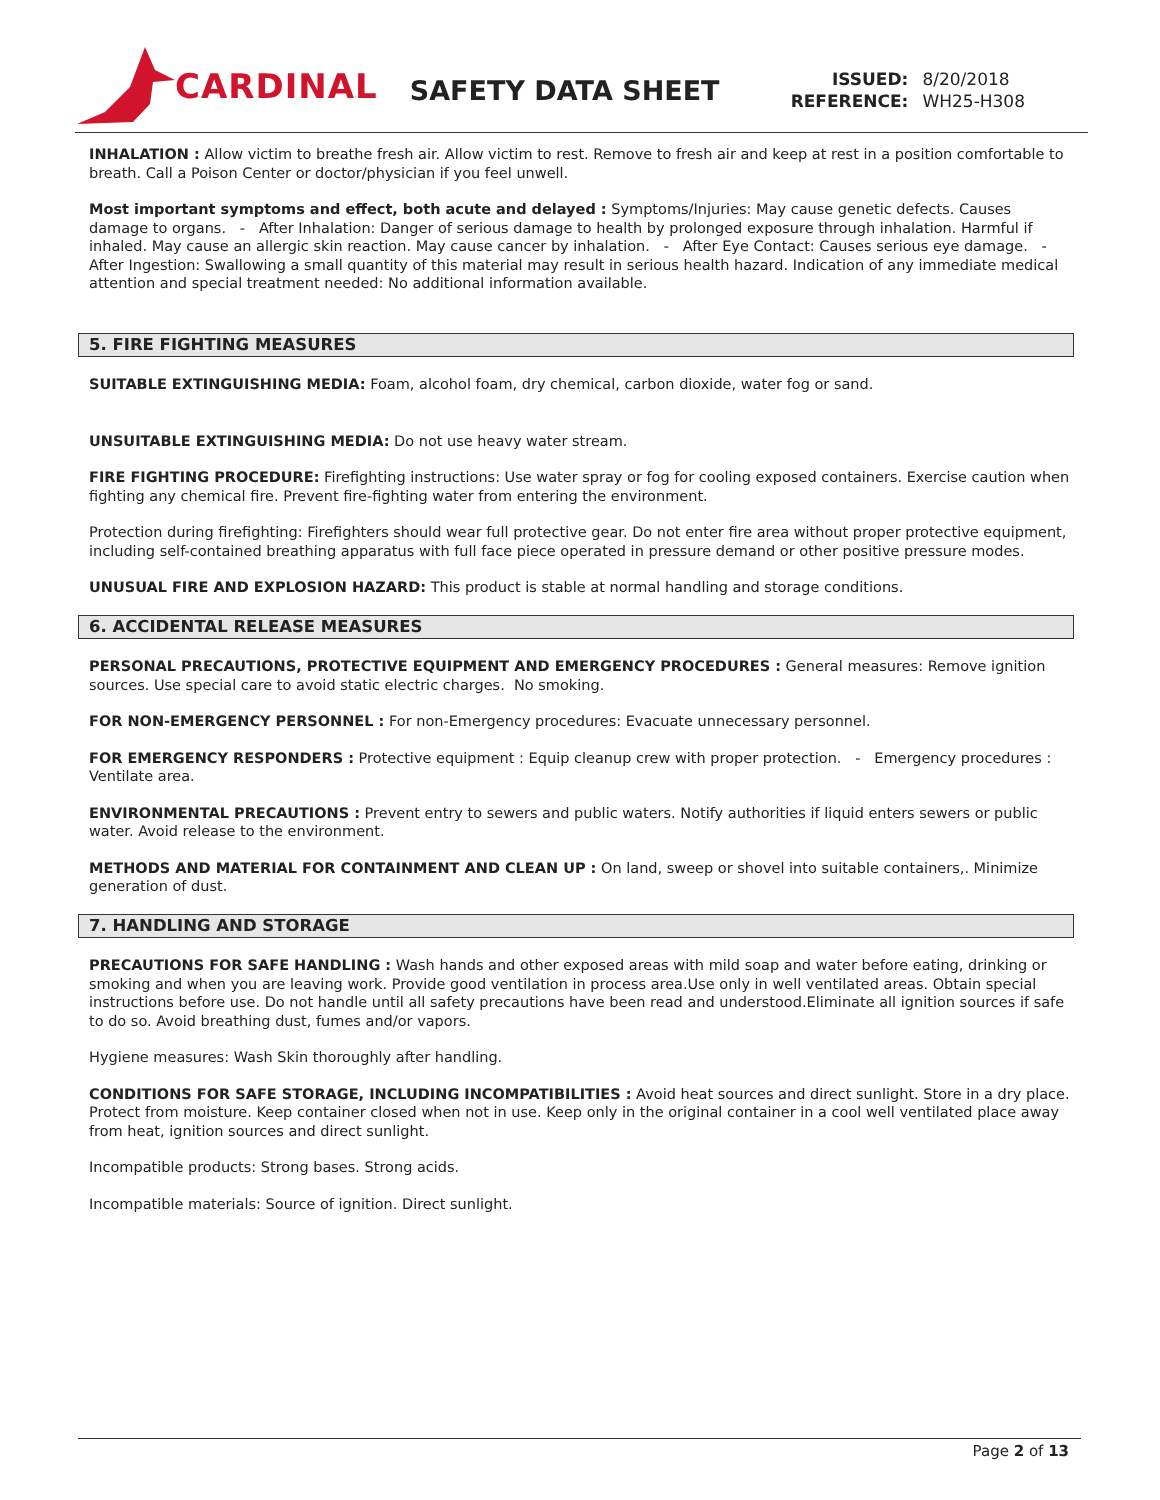CARDINAL
SAFETY DATA SHEET
| ISSUED: | 8/20/2018 |
| REFERENCE: | WH25-H308 |
INHALATION : Allow victim to breathe fresh air. Allow victim to rest. Remove to fresh air and keep at rest in a position comfortable to breath. Call a Poison Center or doctor/physician if you feel unwell.
Most important symptoms and effect, both acute and delayed : Symptoms/Injuries: May cause genetic defects. Causes damage to organs. - After Inhalation: Danger of serious damage to health by prolonged exposure through inhalation. Harmful if inhaled. May cause an allergic skin reaction. May cause cancer by inhalation. - After Eye Contact: Causes serious eye damage. - After Ingestion: Swallowing a small quantity of this material may result in serious health hazard. Indication of any immediate medical attention and special treatment needed: No additional information available.
5. FIRE FIGHTING MEASURES
SUITABLE EXTINGUISHING MEDIA: Foam, alcohol foam, dry chemical, carbon dioxide, water fog or sand.
UNSUITABLE EXTINGUISHING MEDIA: Do not use heavy water stream.
FIRE FIGHTING PROCEDURE: Firefighting instructions: Use water spray or fog for cooling exposed containers. Exercise caution when fighting any chemical fire. Prevent fire-fighting water from entering the environment.
Protection during firefighting: Firefighters should wear full protective gear. Do not enter fire area without proper protective equipment, including self-contained breathing apparatus with full face piece operated in pressure demand or other positive pressure modes.
UNUSUAL FIRE AND EXPLOSION HAZARD: This product is stable at normal handling and storage conditions.
6. ACCIDENTAL RELEASE MEASURES
PERSONAL PRECAUTIONS, PROTECTIVE EQUIPMENT AND EMERGENCY PROCEDURES : General measures: Remove ignition sources. Use special care to avoid static electric charges. No smoking.
FOR NON-EMERGENCY PERSONNEL : For non-Emergency procedures: Evacuate unnecessary personnel.
FOR EMERGENCY RESPONDERS : Protective equipment : Equip cleanup crew with proper protection. - Emergency procedures : Ventilate area.
ENVIRONMENTAL PRECAUTIONS : Prevent entry to sewers and public waters. Notify authorities if liquid enters sewers or public water. Avoid release to the environment.
METHODS AND MATERIAL FOR CONTAINMENT AND CLEAN UP : On land, sweep or shovel into suitable containers,. Minimize generation of dust.
7. HANDLING AND STORAGE
PRECAUTIONS FOR SAFE HANDLING : Wash hands and other exposed areas with mild soap and water before eating, drinking or smoking and when you are leaving work. Provide good ventilation in process area.Use only in well ventilated areas. Obtain special instructions before use. Do not handle until all safety precautions have been read and understood.Eliminate all ignition sources if safe to do so. Avoid breathing dust, fumes and/or vapors.
Hygiene measures: Wash Skin thoroughly after handling.
CONDITIONS FOR SAFE STORAGE, INCLUDING INCOMPATIBILITIES : Avoid heat sources and direct sunlight. Store in a dry place. Protect from moisture. Keep container closed when not in use. Keep only in the original container in a cool well ventilated place away from heat, ignition sources and direct sunlight.
Incompatible products: Strong bases. Strong acids.
Incompatible materials: Source of ignition. Direct sunlight.
Page 2 of 13